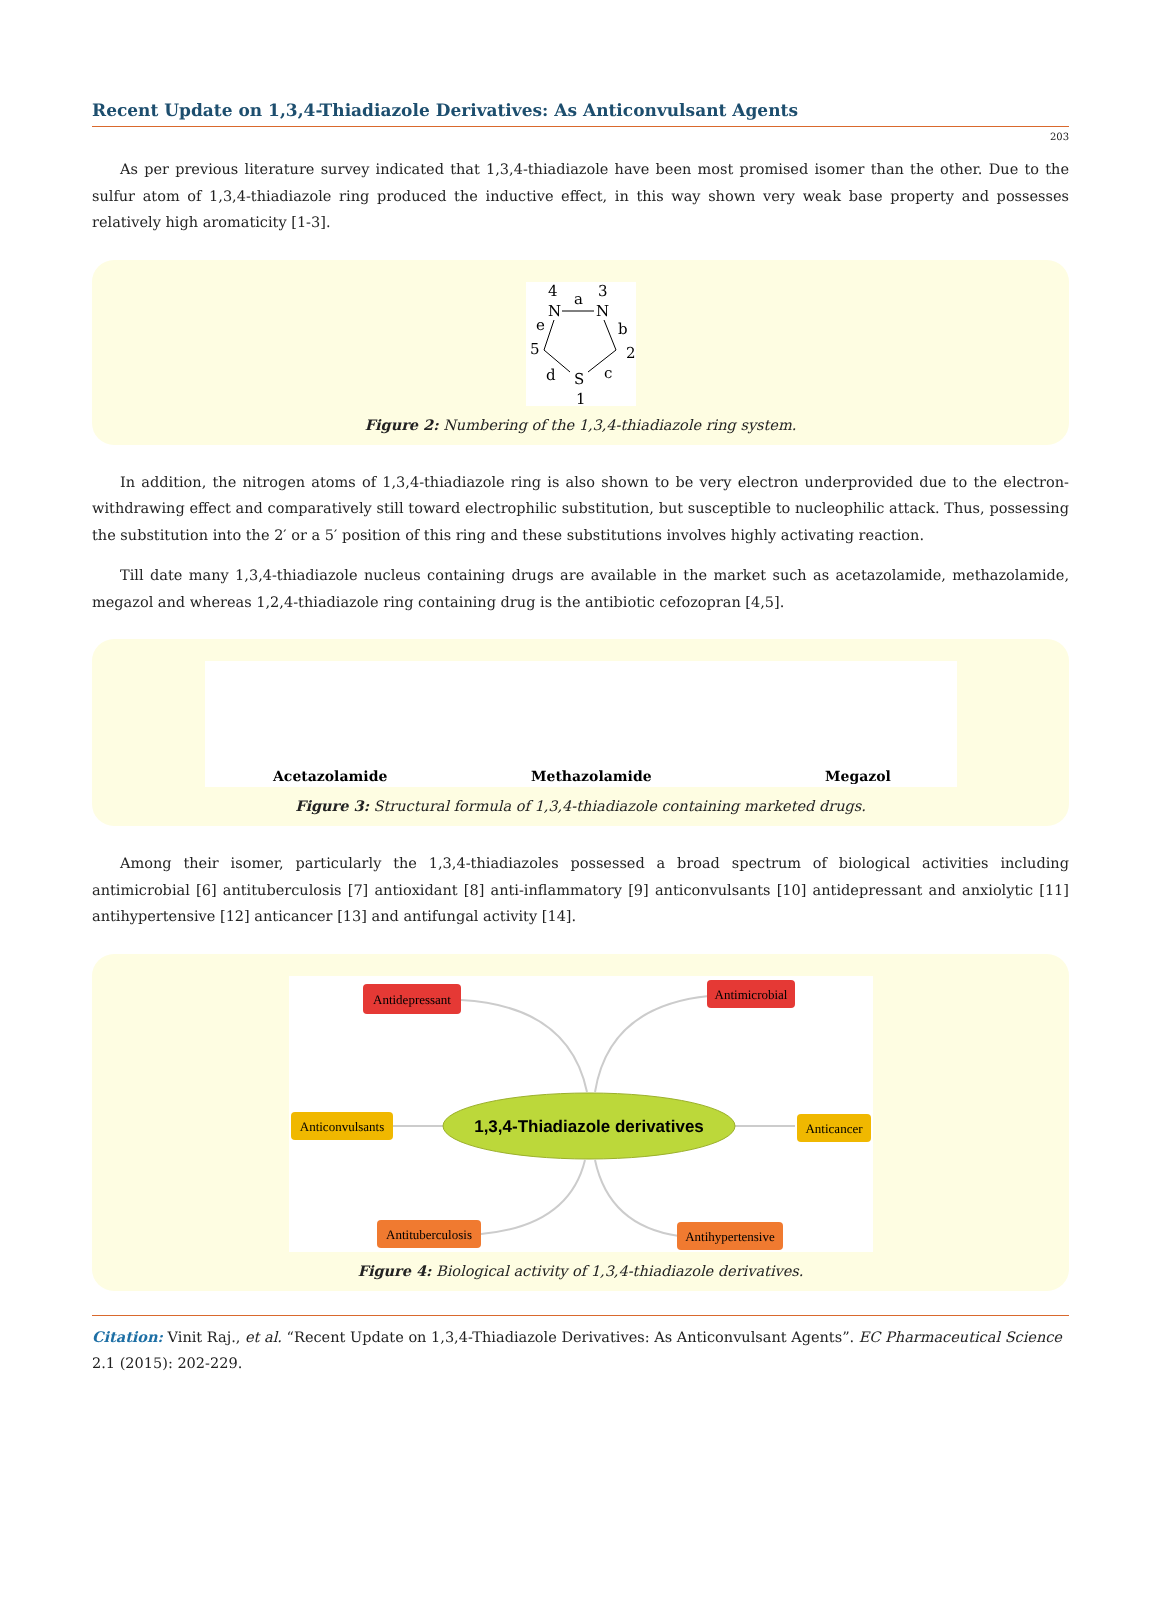Recent Update on 1,3,4-Thiadiazole Derivatives: As Anticonvulsant Agents
203
As per previous literature survey indicated that 1,3,4-thiadiazole have been most promised isomer than the other. Due to the sulfur atom of 1,3,4-thiadiazole ring produced the inductive effect, in this way shown very weak base property and possesses relatively high aromaticity [1-3].
4
a
3
N
N
e
b
5
2
d
S
c
1
Figure 2: Numbering of the 1,3,4-thiadiazole ring system.
In addition, the nitrogen atoms of 1,3,4-thiadiazole ring is also shown to be very electron underprovided due to the electron-withdrawing effect and comparatively still toward electrophilic substitution, but susceptible to nucleophilic attack. Thus, possessing the substitution into the 2′ or a 5′ position of this ring and these substitutions involves highly activating reaction.
Till date many 1,3,4-thiadiazole nucleus containing drugs are available in the market such as acetazolamide, methazolamide, megazol and whereas 1,2,4-thiadiazole ring containing drug is the antibiotic cefozopran [4,5].
Acetazolamide
Methazolamide
Megazol
Figure 3: Structural formula of 1,3,4-thiadiazole containing marketed drugs.
Among their isomer, particularly the 1,3,4-thiadiazoles possessed a broad spectrum of biological activities including antimicrobial [6] antituberculosis [7] antioxidant [8] anti-inflammatory [9] anticonvulsants [10] antidepressant and anxiolytic [11] antihypertensive [12] anticancer [13] and antifungal activity [14].
1,3,4-Thiadiazole derivatives
Antidepressant
Antimicrobial
Anticonvulsants
Anticancer
Antituberculosis
Antihypertensive
Figure 4: Biological activity of 1,3,4-thiadiazole derivatives.
Citation: Vinit Raj., et al. “Recent Update on 1,3,4-Thiadiazole Derivatives: As Anticonvulsant Agents”. EC Pharmaceutical Science 2.1 (2015): 202-229.